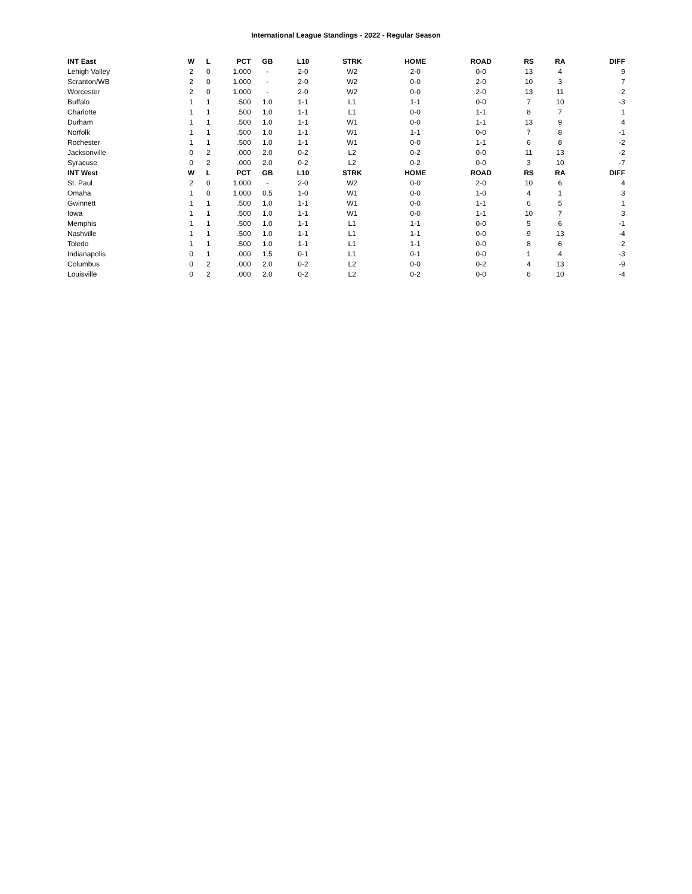International League Standings - 2022 - Regular Season
| INT East | W | L | PCT | GB | L10 | STRK | HOME | ROAD | RS | RA | DIFF |
| --- | --- | --- | --- | --- | --- | --- | --- | --- | --- | --- | --- |
| Lehigh Valley | 2 | 0 | 1.000 | - | 2-0 | W2 | 2-0 | 0-0 | 13 | 4 | 9 |
| Scranton/WB | 2 | 0 | 1.000 | - | 2-0 | W2 | 0-0 | 2-0 | 10 | 3 | 7 |
| Worcester | 2 | 0 | 1.000 | - | 2-0 | W2 | 0-0 | 2-0 | 13 | 11 | 2 |
| Buffalo | 1 | 1 | .500 | 1.0 | 1-1 | L1 | 1-1 | 0-0 | 7 | 10 | -3 |
| Charlotte | 1 | 1 | .500 | 1.0 | 1-1 | L1 | 0-0 | 1-1 | 8 | 7 | 1 |
| Durham | 1 | 1 | .500 | 1.0 | 1-1 | W1 | 0-0 | 1-1 | 13 | 9 | 4 |
| Norfolk | 1 | 1 | .500 | 1.0 | 1-1 | W1 | 1-1 | 0-0 | 7 | 8 | -1 |
| Rochester | 1 | 1 | .500 | 1.0 | 1-1 | W1 | 0-0 | 1-1 | 6 | 8 | -2 |
| Jacksonville | 0 | 2 | .000 | 2.0 | 0-2 | L2 | 0-2 | 0-0 | 11 | 13 | -2 |
| Syracuse | 0 | 2 | .000 | 2.0 | 0-2 | L2 | 0-2 | 0-0 | 3 | 10 | -7 |
| INT West | W | L | PCT | GB | L10 | STRK | HOME | ROAD | RS | RA | DIFF |
| St. Paul | 2 | 0 | 1.000 | - | 2-0 | W2 | 0-0 | 2-0 | 10 | 6 | 4 |
| Omaha | 1 | 0 | 1.000 | 0.5 | 1-0 | W1 | 0-0 | 1-0 | 4 | 1 | 3 |
| Gwinnett | 1 | 1 | .500 | 1.0 | 1-1 | W1 | 0-0 | 1-1 | 6 | 5 | 1 |
| Iowa | 1 | 1 | .500 | 1.0 | 1-1 | W1 | 0-0 | 1-1 | 10 | 7 | 3 |
| Memphis | 1 | 1 | .500 | 1.0 | 1-1 | L1 | 1-1 | 0-0 | 5 | 6 | -1 |
| Nashville | 1 | 1 | .500 | 1.0 | 1-1 | L1 | 1-1 | 0-0 | 9 | 13 | -4 |
| Toledo | 1 | 1 | .500 | 1.0 | 1-1 | L1 | 1-1 | 0-0 | 8 | 6 | 2 |
| Indianapolis | 0 | 1 | .000 | 1.5 | 0-1 | L1 | 0-1 | 0-0 | 1 | 4 | -3 |
| Columbus | 0 | 2 | .000 | 2.0 | 0-2 | L2 | 0-0 | 0-2 | 4 | 13 | -9 |
| Louisville | 0 | 2 | .000 | 2.0 | 0-2 | L2 | 0-2 | 0-0 | 6 | 10 | -4 |